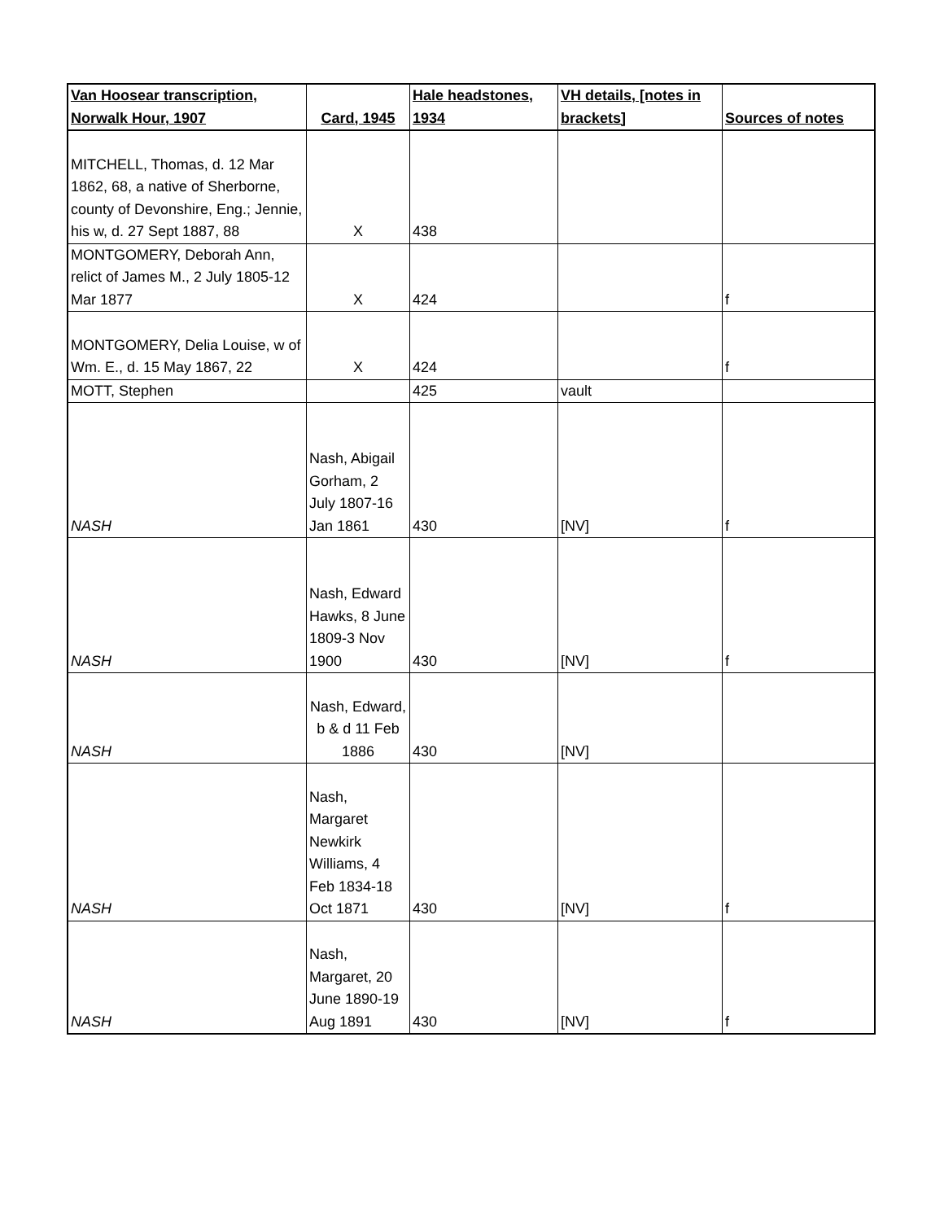| Van Hoosear transcription, Norwalk Hour, 1907 | Card, 1945 | Hale headstones, 1934 | VH details, [notes in brackets] | Sources of notes |
| --- | --- | --- | --- | --- |
| MITCHELL, Thomas, d. 12 Mar 1862, 68, a native of Sherborne, county of Devonshire, Eng.; Jennie, his w, d. 27 Sept 1887, 88 | X | 438 | | |
| MONTGOMERY, Deborah Ann, relict of James M., 2 July 1805-12 Mar 1877 | X | 424 | | f |
| MONTGOMERY, Delia Louise, w of Wm. E., d. 15 May 1867, 22 | X | 424 | | f |
| MOTT, Stephen | | 425 | vault | |
| NASH | Nash, Abigail Gorham, 2 July 1807-16 Jan 1861 | 430 | [NV] | f |
| NASH | Nash, Edward Hawks, 8 June 1809-3 Nov 1900 | 430 | [NV] | f |
| NASH | Nash, Edward, b & d 11 Feb 1886 | 430 | [NV] | |
| NASH | Nash, Margaret Newkirk Williams, 4 Feb 1834-18 Oct 1871 | 430 | [NV] | f |
| NASH | Nash, Margaret, 20 June 1890-19 Aug 1891 | 430 | [NV] | f |